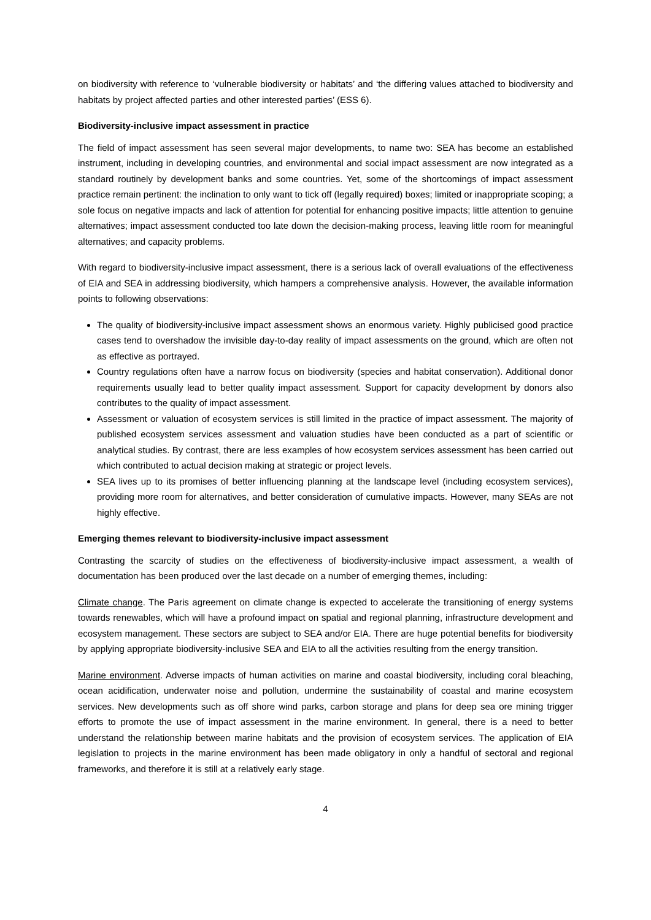on biodiversity with reference to ‘vulnerable biodiversity or habitats’ and ‘the differing values attached to biodiversity and habitats by project affected parties and other interested parties’ (ESS 6).
Biodiversity-inclusive impact assessment in practice
The field of impact assessment has seen several major developments, to name two: SEA has become an established instrument, including in developing countries, and environmental and social impact assessment are now integrated as a standard routinely by development banks and some countries. Yet, some of the shortcomings of impact assessment practice remain pertinent: the inclination to only want to tick off (legally required) boxes; limited or inappropriate scoping; a sole focus on negative impacts and lack of attention for potential for enhancing positive impacts; little attention to genuine alternatives; impact assessment conducted too late down the decision-making process, leaving little room for meaningful alternatives; and capacity problems.
With regard to biodiversity-inclusive impact assessment, there is a serious lack of overall evaluations of the effectiveness of EIA and SEA in addressing biodiversity, which hampers a comprehensive analysis. However, the available information points to following observations:
The quality of biodiversity-inclusive impact assessment shows an enormous variety. Highly publicised good practice cases tend to overshadow the invisible day-to-day reality of impact assessments on the ground, which are often not as effective as portrayed.
Country regulations often have a narrow focus on biodiversity (species and habitat conservation). Additional donor requirements usually lead to better quality impact assessment. Support for capacity development by donors also contributes to the quality of impact assessment.
Assessment or valuation of ecosystem services is still limited in the practice of impact assessment. The majority of published ecosystem services assessment and valuation studies have been conducted as a part of scientific or analytical studies. By contrast, there are less examples of how ecosystem services assessment has been carried out which contributed to actual decision making at strategic or project levels.
SEA lives up to its promises of better influencing planning at the landscape level (including ecosystem services), providing more room for alternatives, and better consideration of cumulative impacts. However, many SEAs are not highly effective.
Emerging themes relevant to biodiversity-inclusive impact assessment
Contrasting the scarcity of studies on the effectiveness of biodiversity-inclusive impact assessment, a wealth of documentation has been produced over the last decade on a number of emerging themes, including:
Climate change. The Paris agreement on climate change is expected to accelerate the transitioning of energy systems towards renewables, which will have a profound impact on spatial and regional planning, infrastructure development and ecosystem management. These sectors are subject to SEA and/or EIA. There are huge potential benefits for biodiversity by applying appropriate biodiversity-inclusive SEA and EIA to all the activities resulting from the energy transition.
Marine environment. Adverse impacts of human activities on marine and coastal biodiversity, including coral bleaching, ocean acidification, underwater noise and pollution, undermine the sustainability of coastal and marine ecosystem services. New developments such as off shore wind parks, carbon storage and plans for deep sea ore mining trigger efforts to promote the use of impact assessment in the marine environment. In general, there is a need to better understand the relationship between marine habitats and the provision of ecosystem services. The application of EIA legislation to projects in the marine environment has been made obligatory in only a handful of sectoral and regional frameworks, and therefore it is still at a relatively early stage.
4